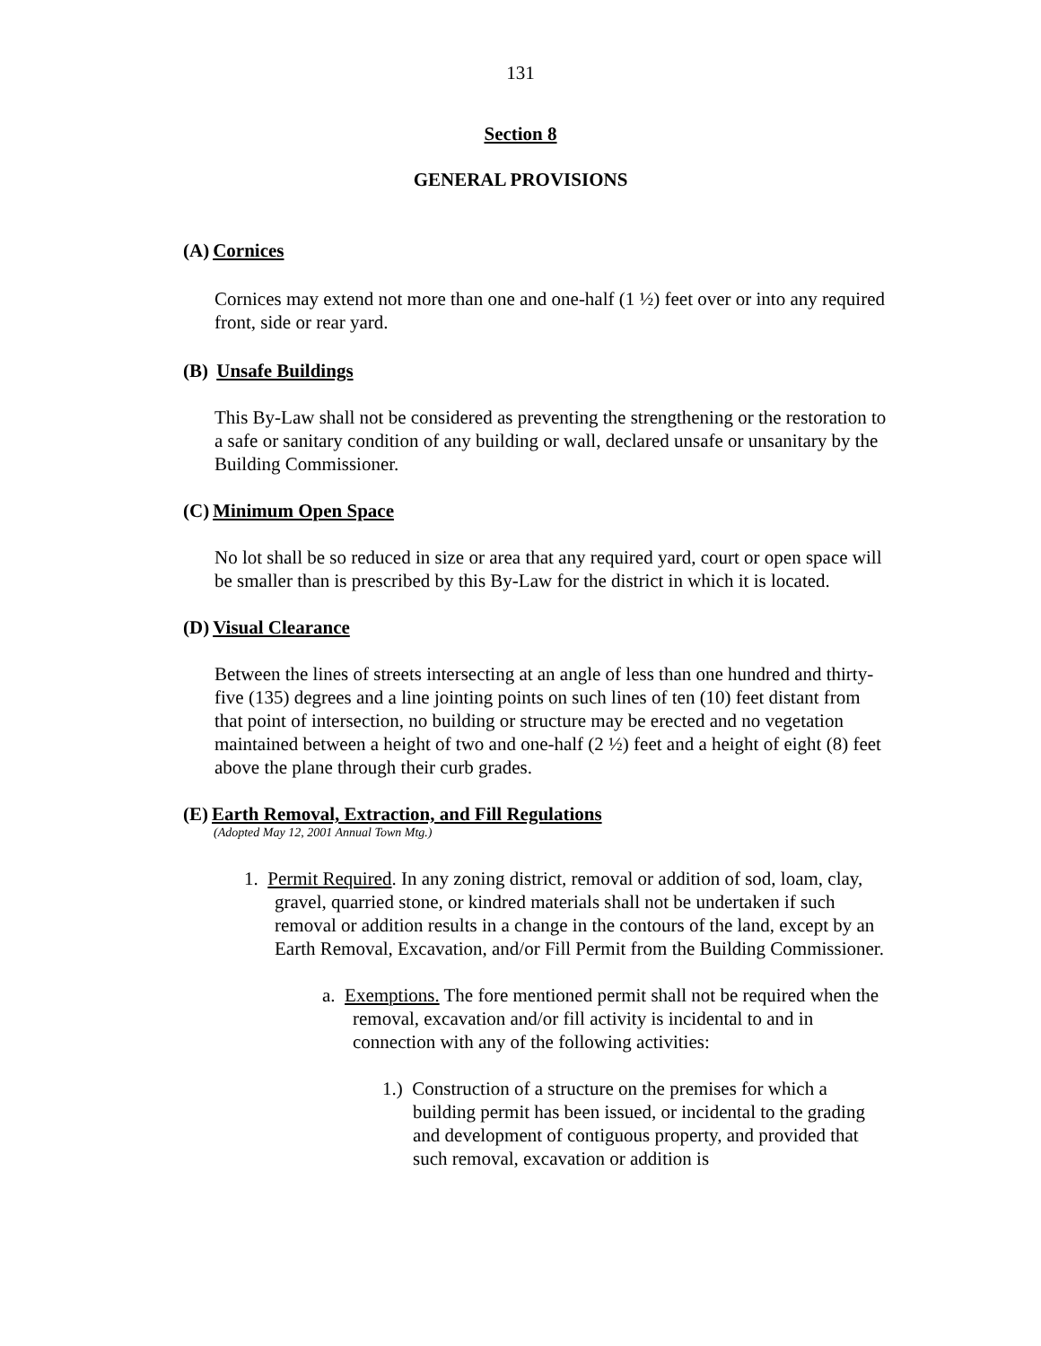131
Section 8
GENERAL PROVISIONS
(A) Cornices
Cornices may extend not more than one and one-half (1 ½) feet over or into any required front, side or rear yard.
(B) Unsafe Buildings
This By-Law shall not be considered as preventing the strengthening or the restoration to a safe or sanitary condition of any building or wall, declared unsafe or unsanitary by the Building Commissioner.
(C) Minimum Open Space
No lot shall be so reduced in size or area that any required yard, court or open space will be smaller than is prescribed by this By-Law for the district in which it is located.
(D) Visual Clearance
Between the lines of streets intersecting at an angle of less than one hundred and thirty-five (135) degrees and a line jointing points on such lines of ten (10) feet distant from that point of intersection, no building or structure may be erected and no vegetation maintained between a height of two and one-half (2 ½) feet and a height of eight (8) feet above the plane through their curb grades.
(E) Earth Removal, Extraction, and Fill Regulations
(Adopted May 12, 2001 Annual Town Mtg.)
1. Permit Required. In any zoning district, removal or addition of sod, loam, clay, gravel, quarried stone, or kindred materials shall not be undertaken if such removal or addition results in a change in the contours of the land, except by an Earth Removal, Excavation, and/or Fill Permit from the Building Commissioner.
a. Exemptions. The fore mentioned permit shall not be required when the removal, excavation and/or fill activity is incidental to and in connection with any of the following activities:
1.) Construction of a structure on the premises for which a building permit has been issued, or incidental to the grading and development of contiguous property, and provided that such removal, excavation or addition is